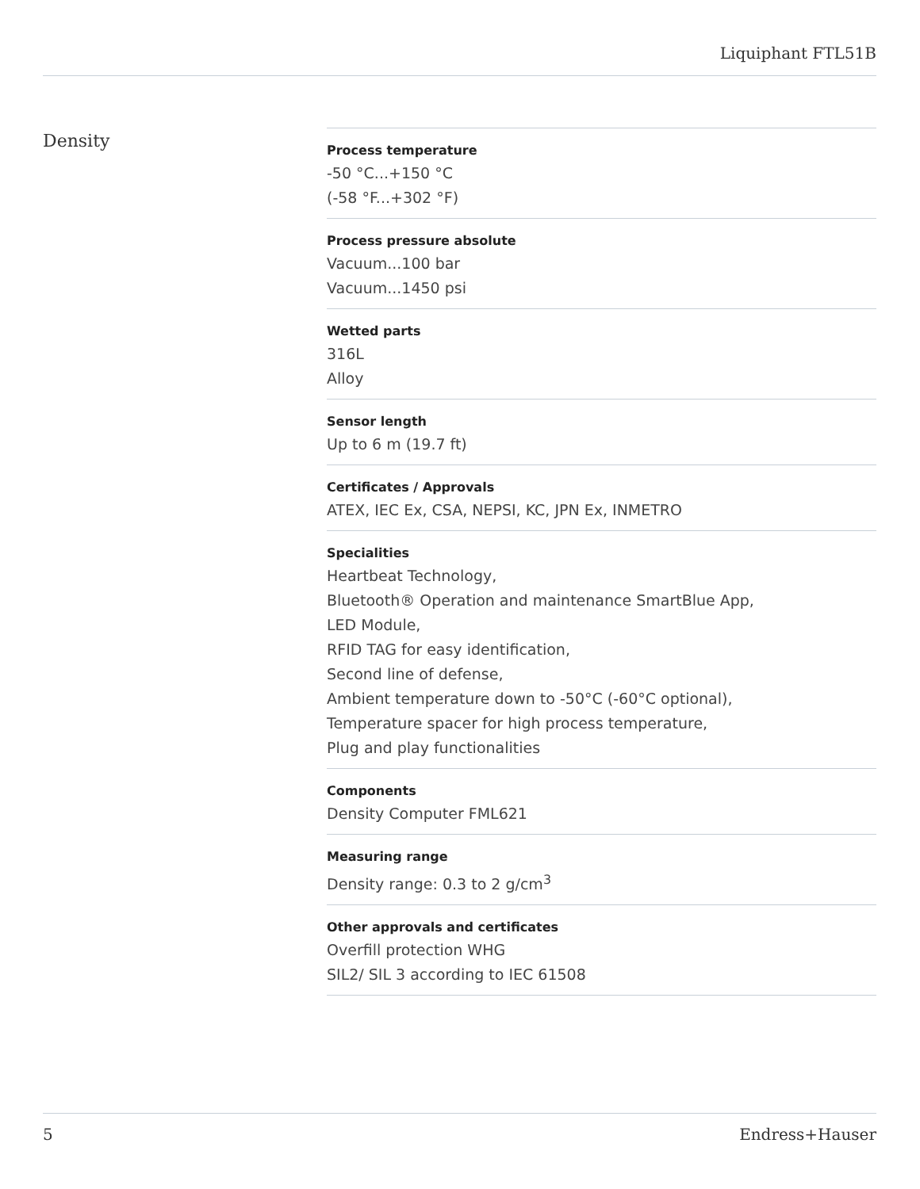Liquiphant FTL51B
Density
Process temperature
-50 °C...+150 °C
(-58 °F...+302 °F)
Process pressure absolute
Vacuum...100 bar
Vacuum...1450 psi
Wetted parts
316L
Alloy
Sensor length
Up to 6 m (19.7 ft)
Certificates / Approvals
ATEX, IEC Ex, CSA, NEPSI, KC, JPN Ex, INMETRO
Specialities
Heartbeat Technology,
Bluetooth® Operation and maintenance SmartBlue App,
LED Module,
RFID TAG for easy identification,
Second line of defense,
Ambient temperature down to -50°C (-60°C optional),
Temperature spacer for high process temperature,
Plug and play functionalities
Components
Density Computer FML621
Measuring range
Density range: 0.3 to 2 g/cm<sup>3</sup>
Other approvals and certificates
Overfill protection WHG
SIL2/ SIL 3 according to IEC 61508
5 Endress+Hauser